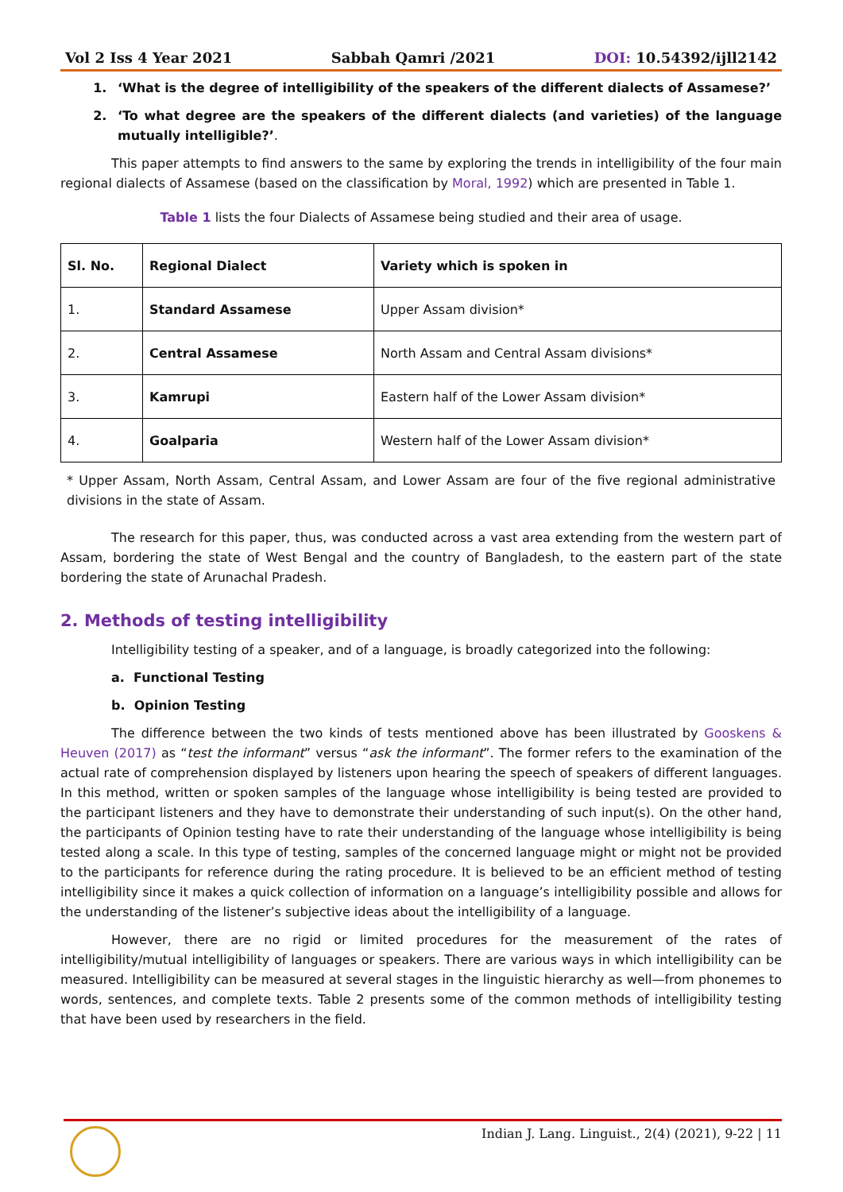Vol 2 Iss 4 Year 2021 Sabbah Qamri /2021 DOI: 10.54392/ijll2142
1. ‘What is the degree of intelligibility of the speakers of the different dialects of Assamese?’
2. ‘To what degree are the speakers of the different dialects (and varieties) of the language mutually intelligible?’.
This paper attempts to find answers to the same by exploring the trends in intelligibility of the four main regional dialects of Assamese (based on the classification by Moral, 1992) which are presented in Table 1.
Table 1 lists the four Dialects of Assamese being studied and their area of usage.
| Sl. No. | Regional Dialect | Variety which is spoken in |
| --- | --- | --- |
| 1. | Standard Assamese | Upper Assam division* |
| 2. | Central Assamese | North Assam and Central Assam divisions* |
| 3. | Kamrupi | Eastern half of the Lower Assam division* |
| 4. | Goalparia | Western half of the Lower Assam division* |
* Upper Assam, North Assam, Central Assam, and Lower Assam are four of the five regional administrative divisions in the state of Assam.
The research for this paper, thus, was conducted across a vast area extending from the western part of Assam, bordering the state of West Bengal and the country of Bangladesh, to the eastern part of the state bordering the state of Arunachal Pradesh.
2. Methods of testing intelligibility
Intelligibility testing of a speaker, and of a language, is broadly categorized into the following:
a. Functional Testing
b. Opinion Testing
The difference between the two kinds of tests mentioned above has been illustrated by Gooskens & Heuven (2017) as “test the informant” versus “ask the informant”. The former refers to the examination of the actual rate of comprehension displayed by listeners upon hearing the speech of speakers of different languages. In this method, written or spoken samples of the language whose intelligibility is being tested are provided to the participant listeners and they have to demonstrate their understanding of such input(s). On the other hand, the participants of Opinion testing have to rate their understanding of the language whose intelligibility is being tested along a scale. In this type of testing, samples of the concerned language might or might not be provided to the participants for reference during the rating procedure. It is believed to be an efficient method of testing intelligibility since it makes a quick collection of information on a language’s intelligibility possible and allows for the understanding of the listener’s subjective ideas about the intelligibility of a language.
However, there are no rigid or limited procedures for the measurement of the rates of intelligibility/mutual intelligibility of languages or speakers. There are various ways in which intelligibility can be measured. Intelligibility can be measured at several stages in the linguistic hierarchy as well—from phonemes to words, sentences, and complete texts. Table 2 presents some of the common methods of intelligibility testing that have been used by researchers in the field.
Indian J. Lang. Linguist., 2(4) (2021), 9-22 | 11